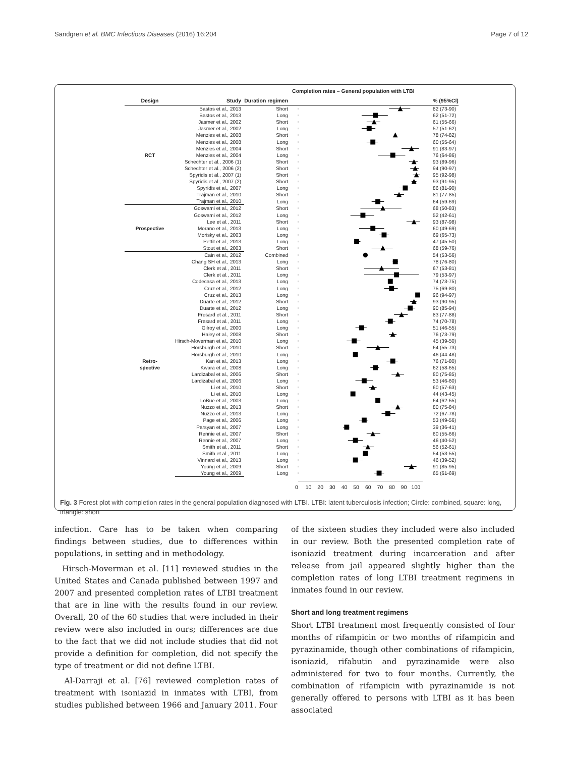Sandgren et al. BMC Infectious Diseases (2016) 16:204 Page 7 of 12
| Design | Study | Duration regimen | Completion rates – General population with LTBI | % (95%CI) |
| --- | --- | --- | --- | --- |
| RCT | Bastos et al., 2013 | Short | | 82 (73-90) |
| | Bastos et al., 2013 | Long | | 62 (51-72) |
| | Jasmer et al., 2002 | Short | | 61 (55-66) |
| | Jasmer et al., 2002 | Long | | 57 (51-62) |
| | Menzies et al., 2008 | Short | | 78 (74-82) |
| | Menzies et al., 2008 | Long | | 60 (55-64) |
| | Menzies et al., 2004 | Short | | 91 (83-97) |
| | Menzies et al., 2004 | Long | | 76 (64-86) |
| | Schechter et al., 2006 (1) | Short | | 93 (89-96) |
| | Schechter et al., 2006 (2) | Short | | 94 (90-97) |
| | Spyridis et al., 2007 (1) | Short | | 95 (92-98) |
| | Spyridis et al., 2007 (2) | Short | | 93 (91-95) |
| | Spyridis et al., 2007 | Long | | 86 (81-90) |
| | Trajman et al., 2010 | Short | | 81 (77-85) |
| | Trajman et al., 2010 | Long | | 64 (59-69) |
| Prospective | Goswami et al., 2012 | Short | | 68 (50-83) |
| | Goswami et al., 2012 | Long | | 52 (42-61) |
| | Lee et al., 2011 | Short | | 93 (87-98) |
| | Morano et al., 2013 | Long | | 60 (49-69) |
| | Morisky et al., 2003 | Long | | 69 (65-73) |
| | Pettit et al., 2013 | Long | | 47 (45-50) |
| | Stout et al., 2003 | Short | | 68 (59-76) |
| Retro- spective | Cain et al., 2012 | Combined | | 54 (53-56) |
| | Chang SH et al., 2013 | Long | | 78 (76-80) |
| | Clerk et al., 2011 | Short | | 67 (53-81) |
| | Clerk et al., 2011 | Long | | 79 (53-97) |
| | Codecasa et al., 2013 | Long | | 74 (73-75) |
| | Cruz et al., 2012 | Long | | 75 (69-80) |
| | Cruz et al., 2013 | Long | | 96 (94-97) |
| | Duarte et al., 2012 | Short | | 93 (90-95) |
| | Duarte et al., 2012 | Long | | 90 (85-94) |
| | Fresard et al., 2011 | Short | | 83 (77-88) |
| | Fresard et al., 2011 | Long | | 74 (70-78) |
| | Gilroy et al., 2000 | Long | | 51 (46-55) |
| | Haley et al., 2008 | Short | | 76 (73-79) |
| | Hirsch-Moverman et al., 2010 | Long | | 45 (39-50) |
| | Horsburgh et al., 2010 | Short | | 64 (55-73) |
| | Horsburgh et al., 2010 | Long | | 46 (44-48) |
| | Kan et al., 2013 | Long | | 76 (71-80) |
| | Kwara et al., 2008 | Long | | 62 (58-65) |
| | Lardizabal et al., 2006 | Short | | 80 (75-85) |
| | Lardizabal et al., 2006 | Long | | 53 (46-60) |
| | Li et al., 2010 | Short | | 60 (57-63) |
| | Li et al., 2010 | Long | | 44 (43-45) |
| | LoBue et al., 2003 | Long | | 64 (62-65) |
| | Nuzzo et al., 2013 | Short | | 80 (75-84) |
| | Nuzzo et al., 2013 | Long | | 72 (67-78) |
| | Page et al., 2006 | Long | | 53 (49-56) |
| | Parsyan et al., 2007 | Long | | 39 (36-41) |
| | Rennie et al., 2007 | Short | | 60 (55-66) |
| | Rennie et al., 2007 | Long | | 46 (40-52) |
| | Smith et al., 2011 | Short | | 56 (52-61) |
| | Smith et al., 2011 | Long | | 54 (53-55) |
| | Vinnard et al., 2013 | Long | | 46 (39-52) |
| | Young et al., 2009 | Short | | 91 (85-95) |
| | Young et al., 2009 | Long | | 65 (61-69) |
| | | | 0 10 20 30 40 50 60 70 80 90 100 | |
Fig. 3 Forest plot with completion rates in the general population diagnosed with LTBI. LTBI: latent tuberculosis infection; Circle: combined, square: long, triangle: short
infection. Care has to be taken when comparing findings between studies, due to differences within populations, in setting and in methodology.
Hirsch-Moverman et al. [11] reviewed studies in the United States and Canada published between 1997 and 2007 and presented completion rates of LTBI treatment that are in line with the results found in our review. Overall, 20 of the 60 studies that were included in their review were also included in ours; differences are due to the fact that we did not include studies that did not provide a definition for completion, did not specify the type of treatment or did not define LTBI.
Al-Darraji et al. [76] reviewed completion rates of treatment with isoniazid in inmates with LTBI, from studies published between 1966 and January 2011. Four
of the sixteen studies they included were also included in our review. Both the presented completion rate of isoniazid treatment during incarceration and after release from jail appeared slightly higher than the completion rates of long LTBI treatment regimens in inmates found in our review.
Short and long treatment regimens
Short LTBI treatment most frequently consisted of four months of rifampicin or two months of rifampicin and pyrazinamide, though other combinations of rifampicin, isoniazid, rifabutin and pyrazinamide were also administered for two to four months. Currently, the combination of rifampicin with pyrazinamide is not generally offered to persons with LTBI as it has been associated